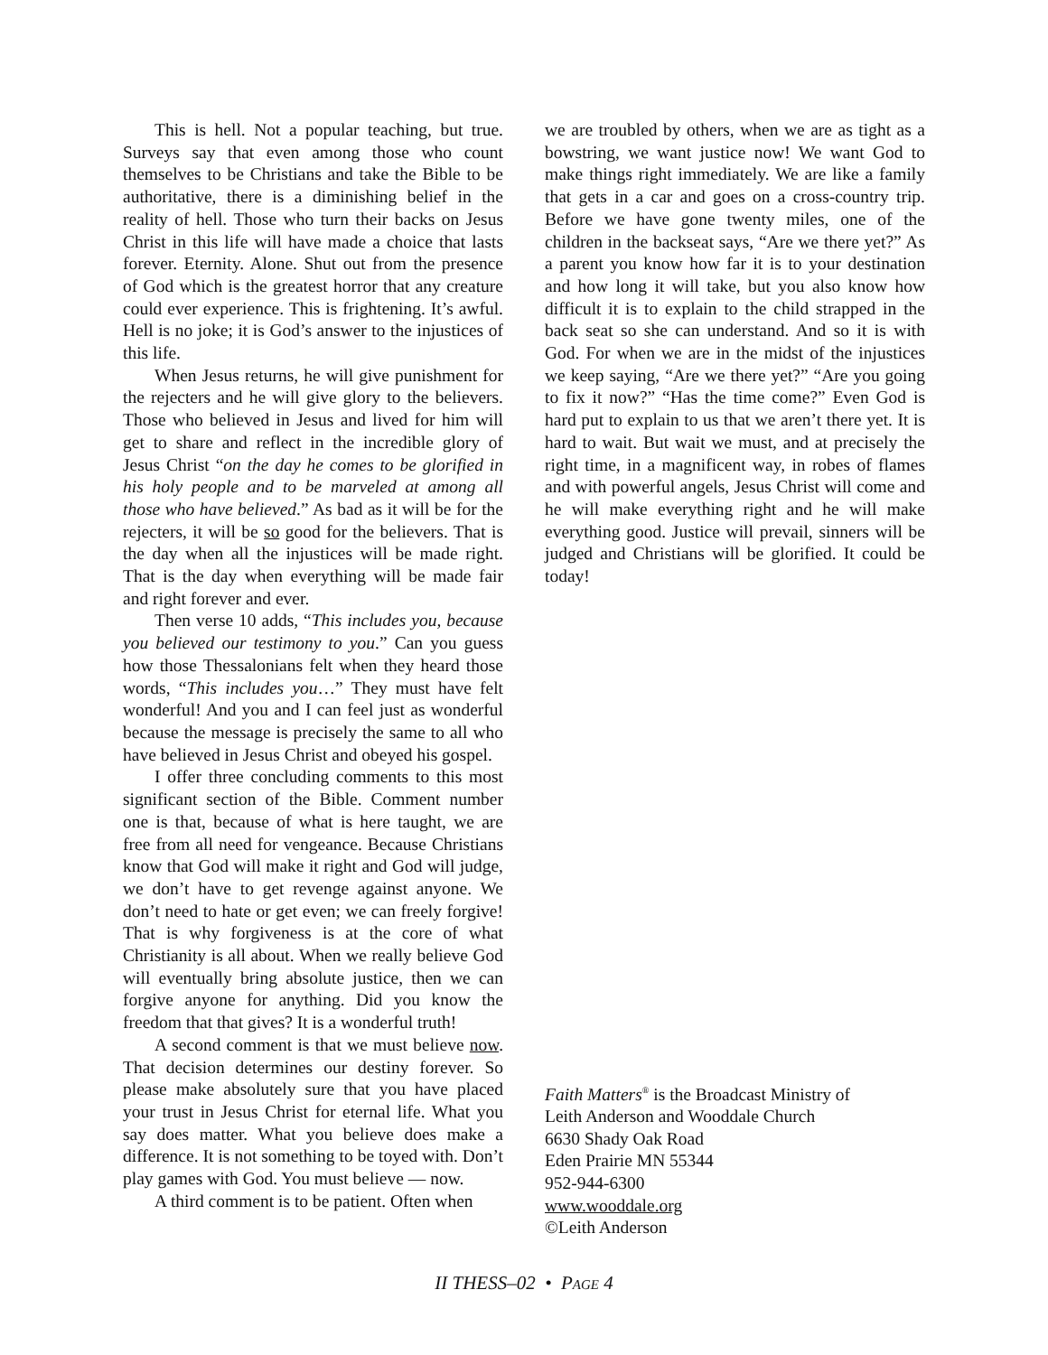This is hell. Not a popular teaching, but true. Surveys say that even among those who count themselves to be Christians and take the Bible to be authoritative, there is a diminishing belief in the reality of hell. Those who turn their backs on Jesus Christ in this life will have made a choice that lasts forever. Eternity. Alone. Shut out from the presence of God which is the greatest horror that any creature could ever experience. This is frightening. It’s awful. Hell is no joke; it is God’s answer to the injustices of this life.
When Jesus returns, he will give punishment for the rejecters and he will give glory to the believers. Those who believed in Jesus and lived for him will get to share and reflect in the incredible glory of Jesus Christ “on the day he comes to be glorified in his holy people and to be marveled at among all those who have believed.” As bad as it will be for the rejecters, it will be so good for the believers. That is the day when all the injustices will be made right. That is the day when everything will be made fair and right forever and ever.
Then verse 10 adds, “This includes you, because you believed our testimony to you.” Can you guess how those Thessalonians felt when they heard those words, “This includes you…” They must have felt wonderful! And you and I can feel just as wonderful because the message is precisely the same to all who have believed in Jesus Christ and obeyed his gospel.
I offer three concluding comments to this most significant section of the Bible. Comment number one is that, because of what is here taught, we are free from all need for vengeance. Because Christians know that God will make it right and God will judge, we don’t have to get revenge against anyone. We don’t need to hate or get even; we can freely forgive! That is why forgiveness is at the core of what Christianity is all about. When we really believe God will eventually bring absolute justice, then we can forgive anyone for anything. Did you know the freedom that that gives? It is a wonderful truth!
A second comment is that we must believe now. That decision determines our destiny forever. So please make absolutely sure that you have placed your trust in Jesus Christ for eternal life. What you say does matter. What you believe does make a difference. It is not something to be toyed with. Don’t play games with God. You must believe — now.
A third comment is to be patient. Often when
we are troubled by others, when we are as tight as a bowstring, we want justice now! We want God to make things right immediately. We are like a family that gets in a car and goes on a cross-country trip. Before we have gone twenty miles, one of the children in the backseat says, “Are we there yet?” As a parent you know how far it is to your destination and how long it will take, but you also know how difficult it is to explain to the child strapped in the back seat so she can understand. And so it is with God. For when we are in the midst of the injustices we keep saying, “Are we there yet?” “Are you going to fix it now?” “Has the time come?” Even God is hard put to explain to us that we aren’t there yet. It is hard to wait. But wait we must, and at precisely the right time, in a magnificent way, in robes of flames and with powerful angels, Jesus Christ will come and he will make everything right and he will make everything good. Justice will prevail, sinners will be judged and Christians will be glorified. It could be today!
Faith Matters<sup>®</sup> is the Broadcast Ministry of
Leith Anderson and Wooddale Church
6630 Shady Oak Road
Eden Prairie MN 55344
952-944-6300
www.wooddale.org
©Leith Anderson
II THESS–02 • PAGE 4